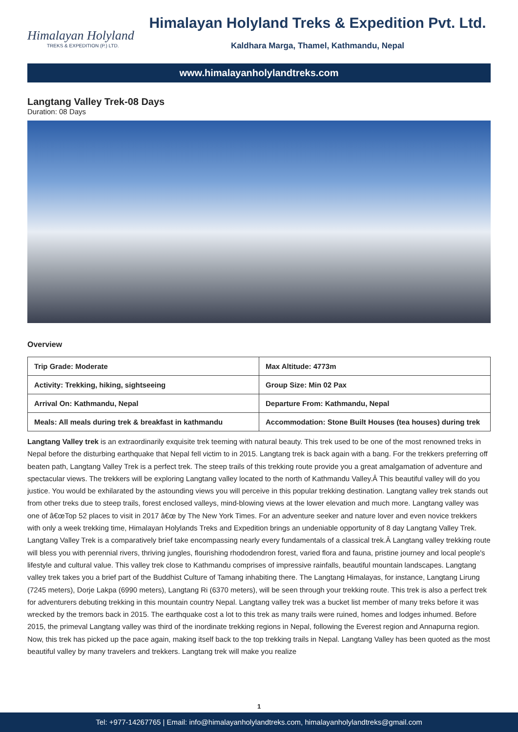Himalayan Holyland
TREKS & EXPEDITION (P.) LTD.
Himalayan Holyland Treks & Expedition Pvt. Ltd.
Kaldhara Marga, Thamel, Kathmandu, Nepal
www.himalayanholylandtreks.com
Langtang Valley Trek-08 Days
Duration: 08 Days
Overview
| Trip Grade: Moderate | Max Altitude: 4773m |
| Activity: Trekking, hiking, sightseeing | Group Size: Min 02 Pax |
| Arrival On: Kathmandu, Nepal | Departure From: Kathmandu, Nepal |
| Meals: All meals during trek & breakfast in kathmandu | Accommodation: Stone Built Houses (tea houses) during trek |
Langtang Valley trek is an extraordinarily exquisite trek teeming with natural beauty. This trek used to be one of the most renowned treks in Nepal before the disturbing earthquake that Nepal fell victim to in 2015. Langtang trek is back again with a bang. For the trekkers preferring off beaten path, Langtang Valley Trek is a perfect trek. The steep trails of this trekking route provide you a great amalgamation of adventure and spectacular views. The trekkers will be exploring Langtang valley located to the north of Kathmandu Valley.Â This beautiful valley will do you justice. You would be exhilarated by the astounding views you will perceive in this popular trekking destination. Langtang valley trek stands out from other treks due to steep trails, forest enclosed valleys, mind-blowing views at the lower elevation and much more. Langtang valley was one of â€œTop 52 places to visit in 2017 â€œ by The New York Times. For an adventure seeker and nature lover and even novice trekkers with only a week trekking time, Himalayan Holylands Treks and Expedition brings an undeniable opportunity of 8 day Langtang Valley Trek. Langtang Valley Trek is a comparatively brief take encompassing nearly every fundamentals of a classical trek.Â Langtang valley trekking route will bless you with perennial rivers, thriving jungles, flourishing rhododendron forest, varied flora and fauna, pristine journey and local people's lifestyle and cultural value. This valley trek close to Kathmandu comprises of impressive rainfalls, beautiful mountain landscapes. Langtang valley trek takes you a brief part of the Buddhist Culture of Tamang inhabiting there. The Langtang Himalayas, for instance, Langtang Lirung (7245 meters), Dorje Lakpa (6990 meters), Langtang Ri (6370 meters), will be seen through your trekking route. This trek is also a perfect trek for adventurers debuting trekking in this mountain country Nepal. Langtang valley trek was a bucket list member of many treks before it was wrecked by the tremors back in 2015. The earthquake cost a lot to this trek as many trails were ruined, homes and lodges inhumed. Before 2015, the primeval Langtang valley was third of the inordinate trekking regions in Nepal, following the Everest region and Annapurna region. Now, this trek has picked up the pace again, making itself back to the top trekking trails in Nepal. Langtang Valley has been quoted as the most beautiful valley by many travelers and trekkers. Langtang trek will make you realize
1
Tel: +977-14267765 | Email: info@himalayanholylandtreks.com, himalayanholylandtreks@gmail.com